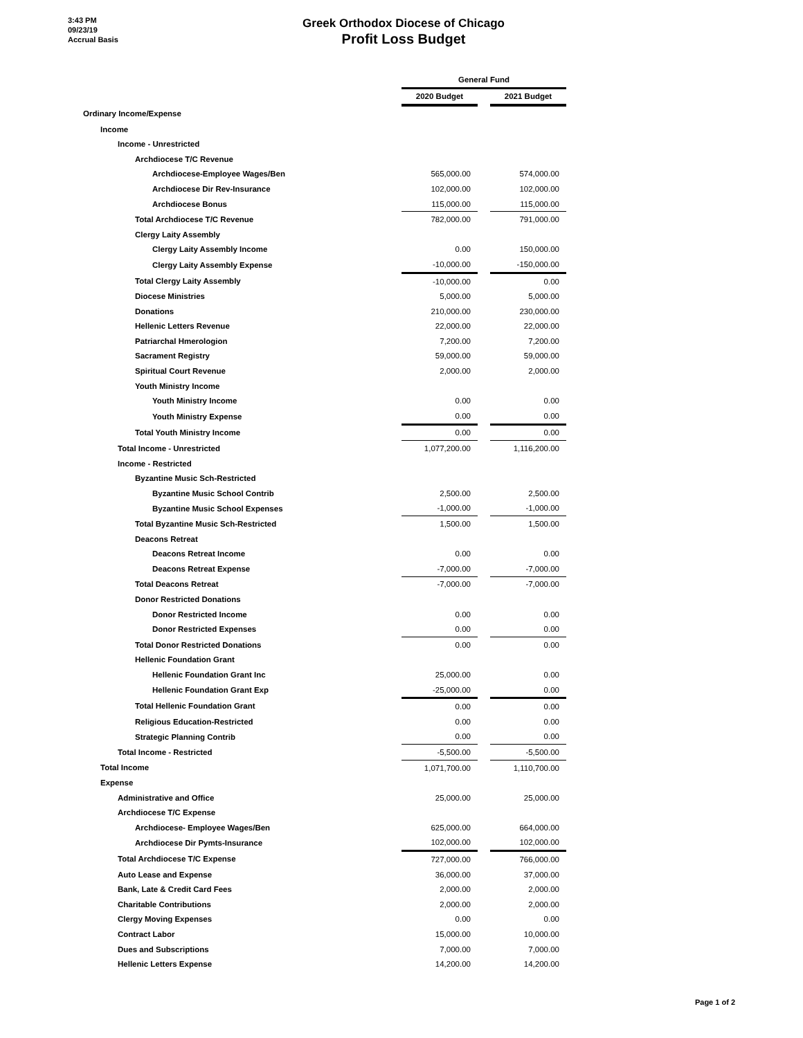3:43 PM
09/23/19
Accrual Basis
Greek Orthodox Diocese of Chicago
Profit Loss Budget
| | General Fund | | |
| --- | --- | --- | --- |
| | 2020 Budget | | 2021 Budget |
| Ordinary Income/Expense | | | |
| Income | | | |
| Income - Unrestricted | | | |
| Archdiocese T/C Revenue | | | |
| Archdiocese-Employee Wages/Ben | 565,000.00 | | 574,000.00 |
| Archdiocese Dir Rev-Insurance | 102,000.00 | | 102,000.00 |
| Archdiocese Bonus | 115,000.00 | | 115,000.00 |
| Total Archdiocese T/C Revenue | 782,000.00 | | 791,000.00 |
| Clergy Laity Assembly | | | |
| Clergy Laity Assembly Income | 0.00 | | 150,000.00 |
| Clergy Laity Assembly Expense | -10,000.00 | | -150,000.00 |
| Total Clergy Laity Assembly | -10,000.00 | | 0.00 |
| Diocese Ministries | 5,000.00 | | 5,000.00 |
| Donations | 210,000.00 | | 230,000.00 |
| Hellenic Letters Revenue | 22,000.00 | | 22,000.00 |
| Patriarchal Hmerologion | 7,200.00 | | 7,200.00 |
| Sacrament Registry | 59,000.00 | | 59,000.00 |
| Spiritual Court Revenue | 2,000.00 | | 2,000.00 |
| Youth Ministry Income | | | |
| Youth Ministry Income | 0.00 | | 0.00 |
| Youth Ministry Expense | 0.00 | | 0.00 |
| Total Youth Ministry Income | 0.00 | | 0.00 |
| Total Income - Unrestricted | 1,077,200.00 | | 1,116,200.00 |
| Income - Restricted | | | |
| Byzantine Music Sch-Restricted | | | |
| Byzantine Music School Contrib | 2,500.00 | | 2,500.00 |
| Byzantine Music School Expenses | -1,000.00 | | -1,000.00 |
| Total Byzantine Music Sch-Restricted | 1,500.00 | | 1,500.00 |
| Deacons Retreat | | | |
| Deacons Retreat Income | 0.00 | | 0.00 |
| Deacons Retreat Expense | -7,000.00 | | -7,000.00 |
| Total Deacons Retreat | -7,000.00 | | -7,000.00 |
| Donor Restricted Donations | | | |
| Donor Restricted Income | 0.00 | | 0.00 |
| Donor Restricted Expenses | 0.00 | | 0.00 |
| Total Donor Restricted Donations | 0.00 | | 0.00 |
| Hellenic Foundation Grant | | | |
| Hellenic Foundation Grant Inc | 25,000.00 | | 0.00 |
| Hellenic Foundation Grant Exp | -25,000.00 | | 0.00 |
| Total Hellenic Foundation Grant | 0.00 | | 0.00 |
| Religious Education-Restricted | 0.00 | | 0.00 |
| Strategic Planning Contrib | 0.00 | | 0.00 |
| Total Income - Restricted | -5,500.00 | | -5,500.00 |
| Total Income | 1,071,700.00 | | 1,110,700.00 |
| Expense | | | |
| Administrative and Office | 25,000.00 | | 25,000.00 |
| Archdiocese T/C Expense | | | |
| Archdiocese- Employee Wages/Ben | 625,000.00 | | 664,000.00 |
| Archdiocese Dir Pymts-Insurance | 102,000.00 | | 102,000.00 |
| Total Archdiocese T/C Expense | 727,000.00 | | 766,000.00 |
| Auto Lease and Expense | 36,000.00 | | 37,000.00 |
| Bank, Late & Credit Card Fees | 2,000.00 | | 2,000.00 |
| Charitable Contributions | 2,000.00 | | 2,000.00 |
| Clergy Moving Expenses | 0.00 | | 0.00 |
| Contract Labor | 15,000.00 | | 10,000.00 |
| Dues and Subscriptions | 7,000.00 | | 7,000.00 |
| Hellenic Letters Expense | 14,200.00 | | 14,200.00 |
Page 1 of 2